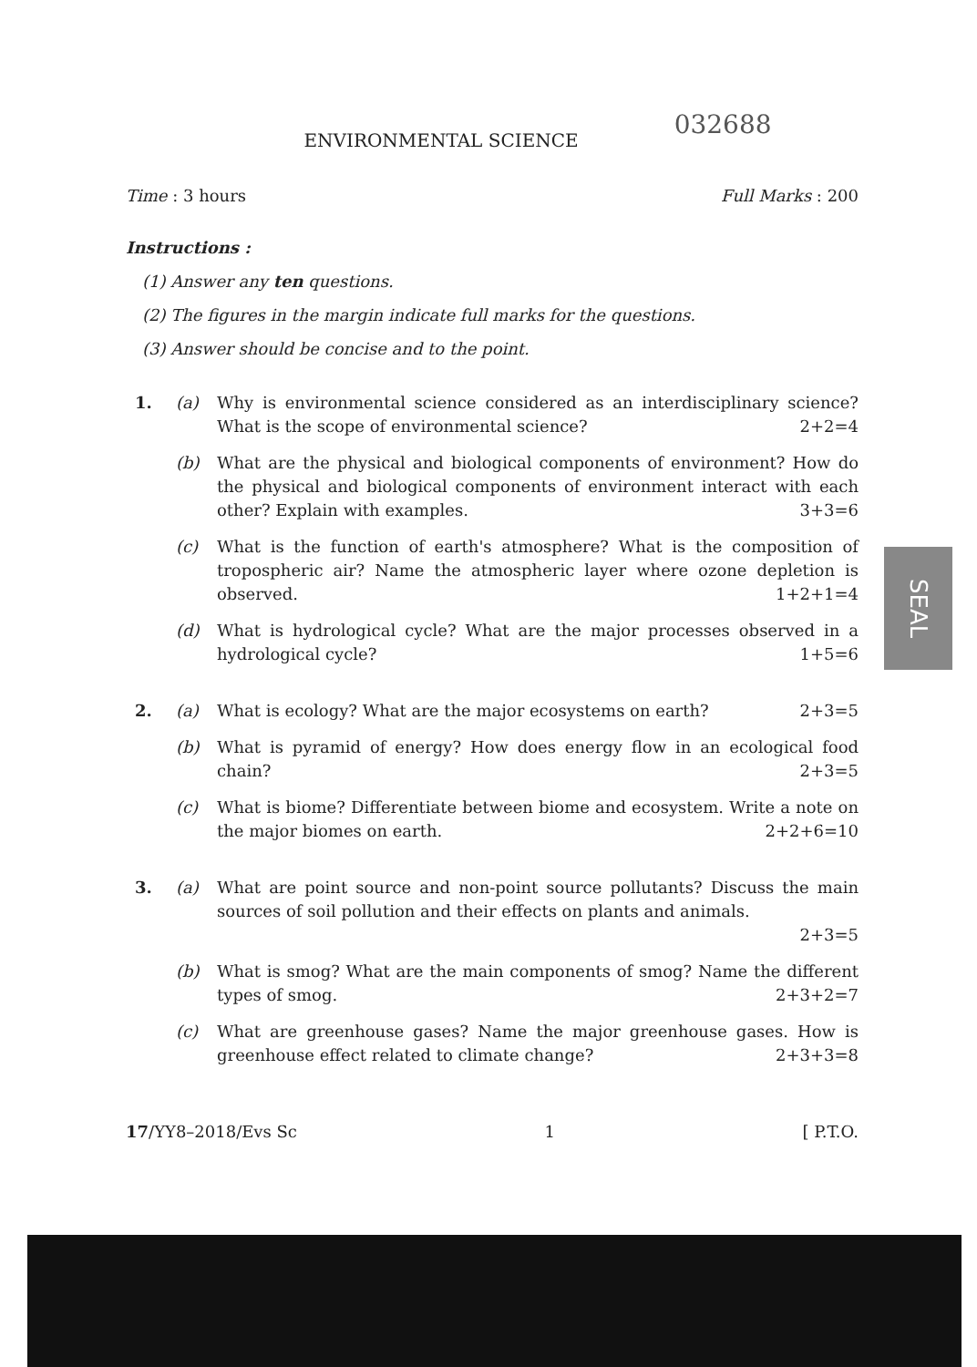ENVIRONMENTAL SCIENCE
032688
Time : 3 hours Full Marks : 200
Instructions :
(1) Answer any ten questions.
(2) The figures in the margin indicate full marks for the questions.
(3) Answer should be concise and to the point.
1. (a) Why is environmental science considered as an interdisciplinary science? What is the scope of environmental science? 2+2=4
(b) What are the physical and biological components of environment? How do the physical and biological components of environment interact with each other? Explain with examples. 3+3=6
(c) What is the function of earth's atmosphere? What is the composition of tropospheric air? Name the atmospheric layer where ozone depletion is observed. 1+2+1=4
(d) What is hydrological cycle? What are the major processes observed in a hydrological cycle? 1+5=6
2. (a) What is ecology? What are the major ecosystems on earth? 2+3=5
(b) What is pyramid of energy? How does energy flow in an ecological food chain? 2+3=5
(c) What is biome? Differentiate between biome and ecosystem. Write a note on the major biomes on earth. 2+2+6=10
3. (a) What are point source and non-point source pollutants? Discuss the main sources of soil pollution and their effects on plants and animals.
2+3=5
(b) What is smog? What are the main components of smog? Name the different types of smog. 2+3+2=7
(c) What are greenhouse gases? Name the major greenhouse gases. How is greenhouse effect related to climate change? 2+3+3=8
17/YY8–2018/Evs Sc 1 [ P.T.O.
SEAL